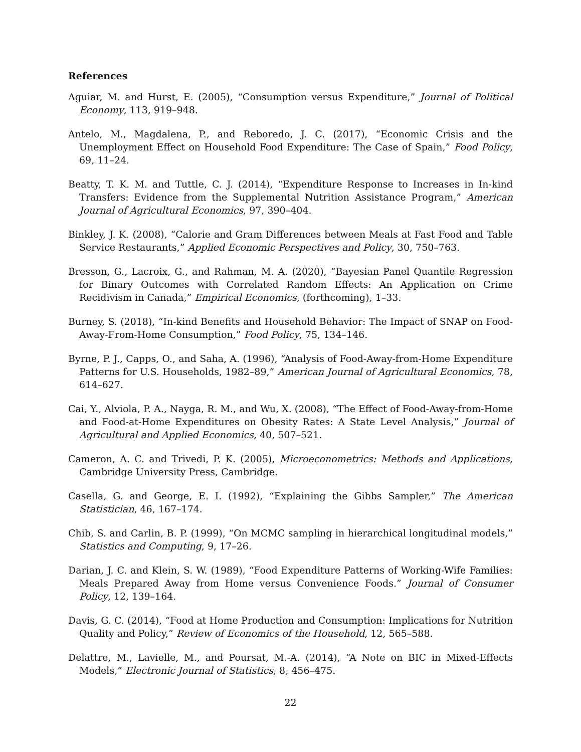References
Aguiar, M. and Hurst, E. (2005), “Consumption versus Expenditure,” Journal of Political Economy, 113, 919–948.
Antelo, M., Magdalena, P., and Reboredo, J. C. (2017), “Economic Crisis and the Unemployment Effect on Household Food Expenditure: The Case of Spain,” Food Policy, 69, 11–24.
Beatty, T. K. M. and Tuttle, C. J. (2014), “Expenditure Response to Increases in In-kind Transfers: Evidence from the Supplemental Nutrition Assistance Program,” American Journal of Agricultural Economics, 97, 390–404.
Binkley, J. K. (2008), “Calorie and Gram Differences between Meals at Fast Food and Table Service Restaurants,” Applied Economic Perspectives and Policy, 30, 750–763.
Bresson, G., Lacroix, G., and Rahman, M. A. (2020), “Bayesian Panel Quantile Regression for Binary Outcomes with Correlated Random Effects: An Application on Crime Recidivism in Canada,” Empirical Economics, (forthcoming), 1–33.
Burney, S. (2018), “In-kind Benefits and Household Behavior: The Impact of SNAP on Food-Away-From-Home Consumption,” Food Policy, 75, 134–146.
Byrne, P. J., Capps, O., and Saha, A. (1996), “Analysis of Food-Away-from-Home Expenditure Patterns for U.S. Households, 1982–89,” American Journal of Agricultural Economics, 78, 614–627.
Cai, Y., Alviola, P. A., Nayga, R. M., and Wu, X. (2008), “The Effect of Food-Away-from-Home and Food-at-Home Expenditures on Obesity Rates: A State Level Analysis,” Journal of Agricultural and Applied Economics, 40, 507–521.
Cameron, A. C. and Trivedi, P. K. (2005), Microeconometrics: Methods and Applications, Cambridge University Press, Cambridge.
Casella, G. and George, E. I. (1992), “Explaining the Gibbs Sampler,” The American Statistician, 46, 167–174.
Chib, S. and Carlin, B. P. (1999), “On MCMC sampling in hierarchical longitudinal models,” Statistics and Computing, 9, 17–26.
Darian, J. C. and Klein, S. W. (1989), “Food Expenditure Patterns of Working-Wife Families: Meals Prepared Away from Home versus Convenience Foods.” Journal of Consumer Policy, 12, 139–164.
Davis, G. C. (2014), “Food at Home Production and Consumption: Implications for Nutrition Quality and Policy,” Review of Economics of the Household, 12, 565–588.
Delattre, M., Lavielle, M., and Poursat, M.-A. (2014), “A Note on BIC in Mixed-Effects Models,” Electronic Journal of Statistics, 8, 456–475.
22